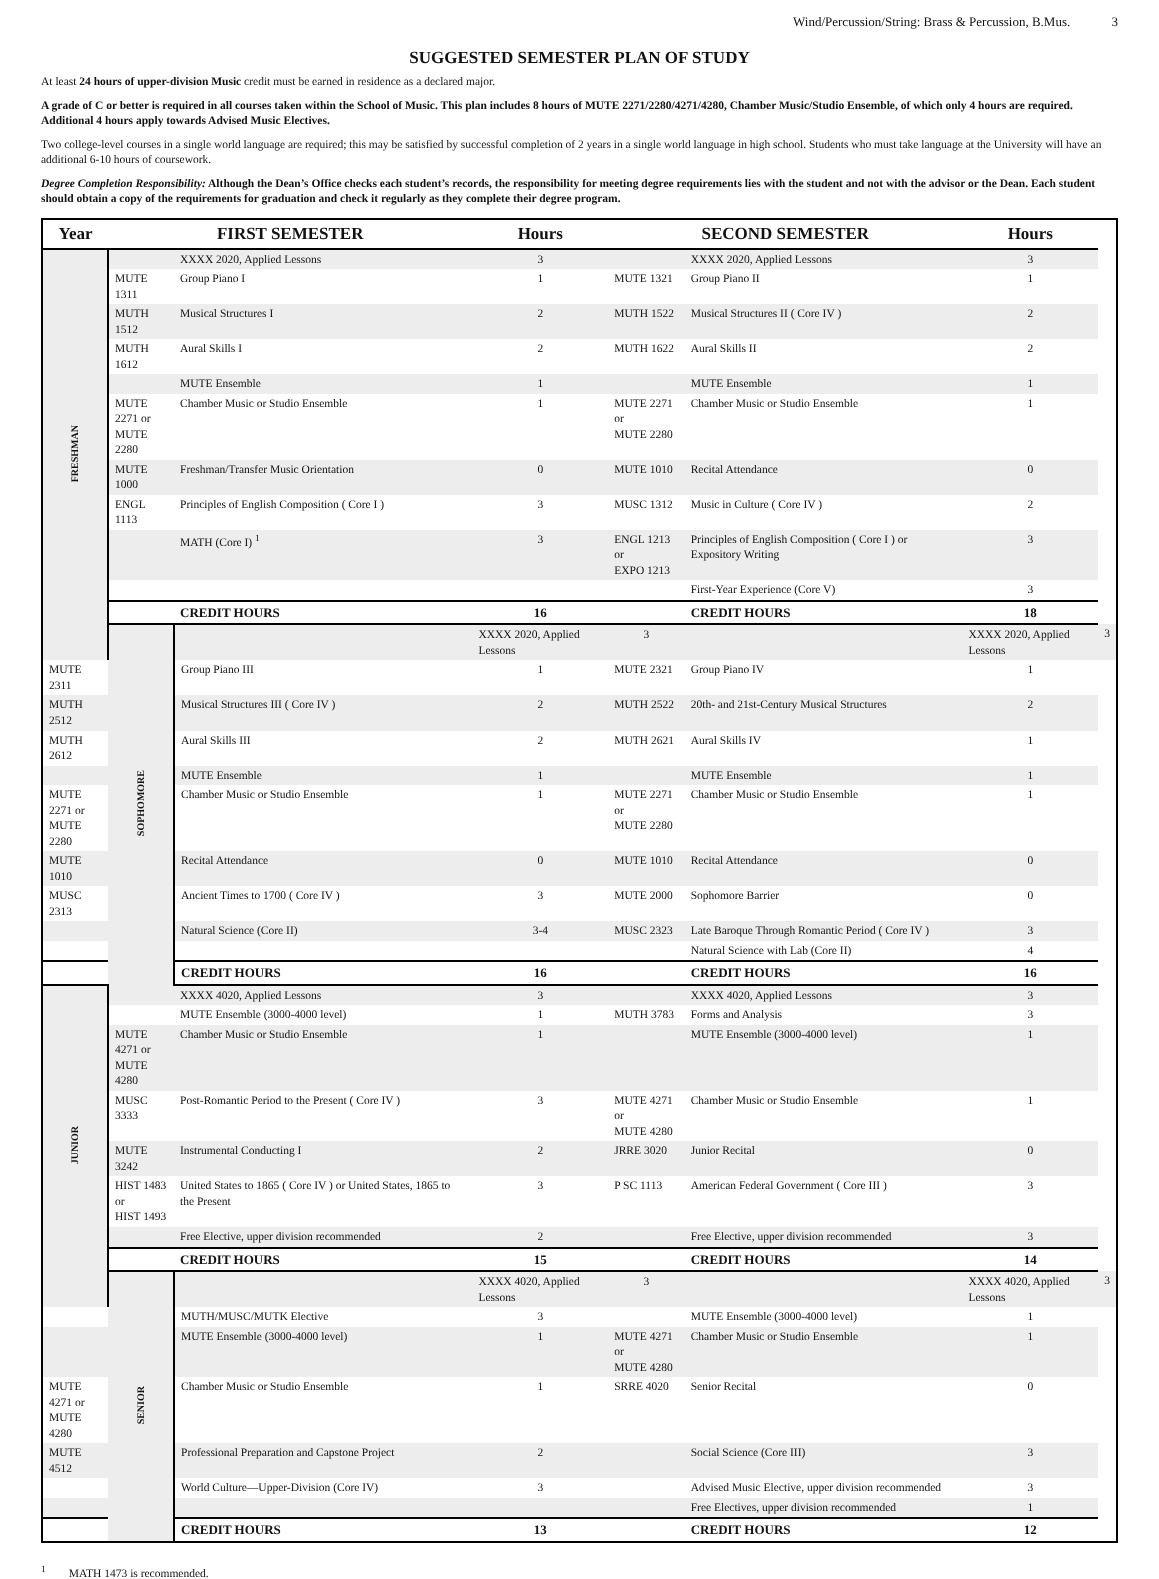Wind/Percussion/String: Brass & Percussion, B.Mus. 3
SUGGESTED SEMESTER PLAN OF STUDY
At least 24 hours of upper-division Music credit must be earned in residence as a declared major.
A grade of C or better is required in all courses taken within the School of Music. This plan includes 8 hours of MUTE 2271/2280/4271/4280, Chamber Music/Studio Ensemble, of which only 4 hours are required. Additional 4 hours apply towards Advised Music Electives.
Two college-level courses in a single world language are required; this may be satisfied by successful completion of 2 years in a single world language in high school. Students who must take language at the University will have an additional 6-10 hours of coursework.
Degree Completion Responsibility: Although the Dean’s Office checks each student’s records, the responsibility for meeting degree requirements lies with the student and not with the advisor or the Dean. Each student should obtain a copy of the requirements for graduation and check it regularly as they complete their degree program.
| Year | FIRST SEMESTER | | Hours | SECOND SEMESTER | | Hours | |
| --- | --- | --- | --- | --- | --- | --- | --- |
| FRESHMAN | | XXXX 2020, Applied Lessons | 3 | | XXXX 2020, Applied Lessons | 3 | |
| | MUTE 1311 | Group Piano I | 1 | MUTE 1321 | Group Piano II | 1 | |
| | MUTH 1512 | Musical Structures I | 2 | MUTH 1522 | Musical Structures II ( Core IV ) | 2 | |
| | MUTH 1612 | Aural Skills I | 2 | MUTH 1622 | Aural Skills II | 2 | |
| | | MUTE Ensemble | 1 | | MUTE Ensemble | 1 | |
| | MUTE 2271 or MUTE 2280 | Chamber Music or Studio Ensemble | 1 | MUTE 2271 or MUTE 2280 | Chamber Music or Studio Ensemble | 1 | |
| | MUTE 1000 | Freshman/Transfer Music Orientation | 0 | MUTE 1010 | Recital Attendance | 0 | |
| | ENGL 1113 | Principles of English Composition ( Core I ) | 3 | MUSC 1312 | Music in Culture ( Core IV ) | 2 | |
| | | MATH (Core I) <sup>1</sup> | 3 | ENGL 1213 or EXPO 1213 | Principles of English Composition ( Core I ) or Expository Writing | 3 | |
| | | | | | First-Year Experience (Core V) | 3 | |
| | | CREDIT HOURS | 16 | | CREDIT HOURS | 18 | |
| | SOPHOMORE | | XXXX 2020, Applied Lessons | 3 | | XXXX 2020, Applied Lessons | 3 |
| MUTE 2311 | | Group Piano III | 1 | MUTE 2321 | Group Piano IV | 1 | |
| MUTH 2512 | | Musical Structures III ( Core IV ) | 2 | MUTH 2522 | 20th- and 21st-Century Musical Structures | 2 | |
| MUTH 2612 | | Aural Skills III | 2 | MUTH 2621 | Aural Skills IV | 1 | |
| | | MUTE Ensemble | 1 | | MUTE Ensemble | 1 | |
| MUTE 2271 or MUTE 2280 | | Chamber Music or Studio Ensemble | 1 | MUTE 2271 or MUTE 2280 | Chamber Music or Studio Ensemble | 1 | |
| MUTE 1010 | | Recital Attendance | 0 | MUTE 1010 | Recital Attendance | 0 | |
| MUSC 2313 | | Ancient Times to 1700 ( Core IV ) | 3 | MUTE 2000 | Sophomore Barrier | 0 | |
| | | Natural Science (Core II) | 3-4 | MUSC 2323 | Late Baroque Through Romantic Period ( Core IV ) | 3 | |
| | | | | | Natural Science with Lab (Core II) | 4 | |
| | | CREDIT HOURS | 16 | | CREDIT HOURS | 16 | |
| JUNIOR | | XXXX 4020, Applied Lessons | 3 | | XXXX 4020, Applied Lessons | 3 | |
| | | MUTE Ensemble (3000-4000 level) | 1 | MUTH 3783 | Forms and Analysis | 3 | |
| | MUTE 4271 or MUTE 4280 | Chamber Music or Studio Ensemble | 1 | | MUTE Ensemble (3000-4000 level) | 1 | |
| | MUSC 3333 | Post-Romantic Period to the Present ( Core IV ) | 3 | MUTE 4271 or MUTE 4280 | Chamber Music or Studio Ensemble | 1 | |
| | MUTE 3242 | Instrumental Conducting I | 2 | JRRE 3020 | Junior Recital | 0 | |
| | HIST 1483 or HIST 1493 | United States to 1865 ( Core IV ) or United States, 1865 to the Present | 3 | P SC 1113 | American Federal Government ( Core III ) | 3 | |
| | | Free Elective, upper division recommended | 2 | | Free Elective, upper division recommended | 3 | |
| | | CREDIT HOURS | 15 | | CREDIT HOURS | 14 | |
| | SENIOR | | XXXX 4020, Applied Lessons | 3 | | XXXX 4020, Applied Lessons | 3 |
| | | MUTH/MUSC/MUTK Elective | 3 | | MUTE Ensemble (3000-4000 level) | 1 | |
| | | MUTE Ensemble (3000-4000 level) | 1 | MUTE 4271 or MUTE 4280 | Chamber Music or Studio Ensemble | 1 | |
| MUTE 4271 or MUTE 4280 | | Chamber Music or Studio Ensemble | 1 | SRRE 4020 | Senior Recital | 0 | |
| MUTE 4512 | | Professional Preparation and Capstone Project | 2 | | Social Science (Core III) | 3 | |
| | | World Culture—Upper-Division (Core IV) | 3 | | Advised Music Elective, upper division recommended | 3 | |
| | | | | | Free Electives, upper division recommended | 1 | |
| | | CREDIT HOURS | 13 | | CREDIT HOURS | 12 | |
<sup>1</sup> MATH 1473 is recommended.